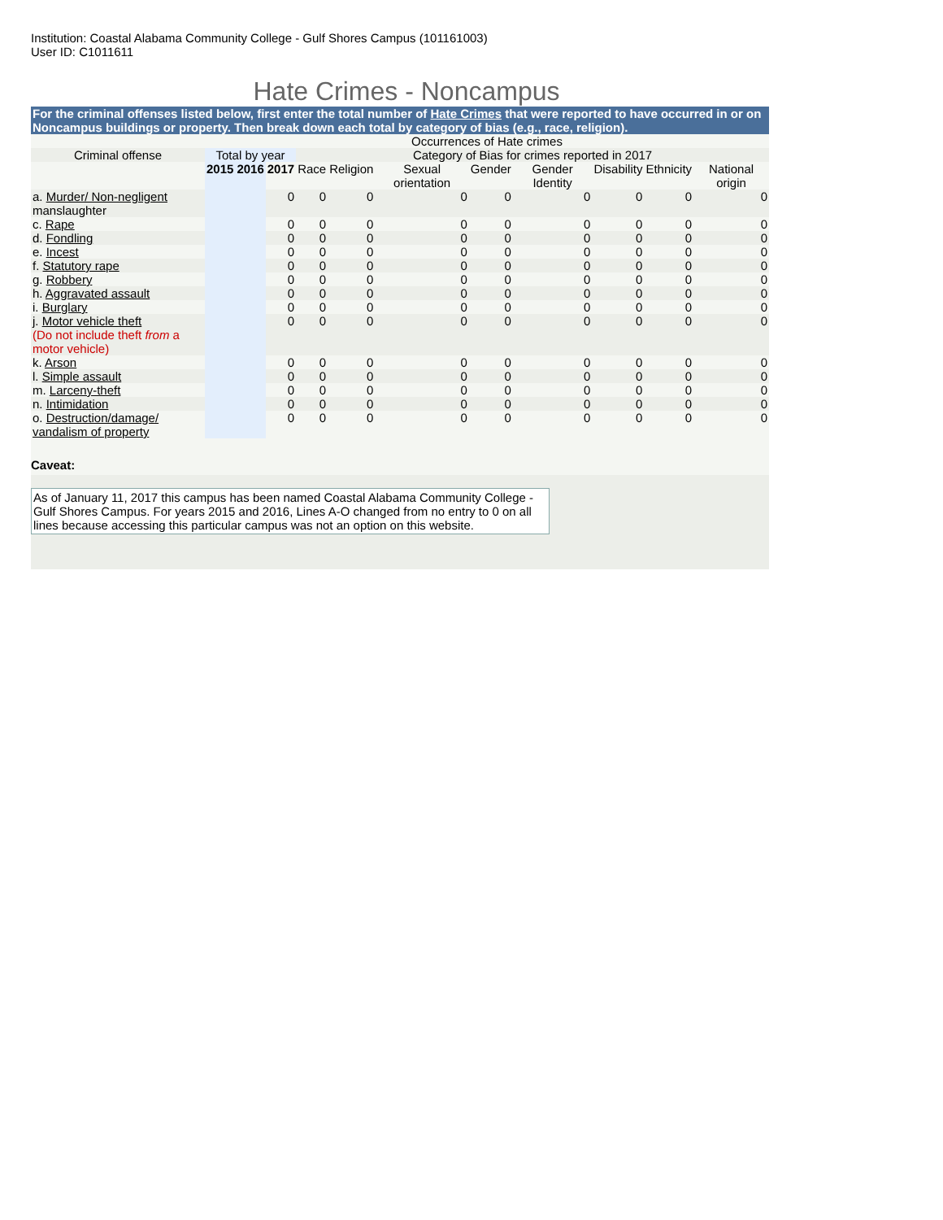Institution: Coastal Alabama Community College - Gulf Shores Campus (101161003)
User ID: C1011611
Hate Crimes - Noncampus
For the criminal offenses listed below, first enter the total number of Hate Crimes that were reported to have occurred in or on Noncampus buildings or property. Then break down each total by category of bias (e.g., race, religion).
| | Occurrences of Hate crimes | | | | | | | | | | |
| --- | --- | --- | --- | --- | --- | --- | --- | --- | --- | --- | --- |
| Criminal offense | Total by year | | | Category of Bias for crimes reported in 2017 | | | | | | | |
| | 2015 | 2016 | 2017 | Race | Religion | Sexual orientation | Gender | Gender Identity | Disability | Ethnicity | National origin |
| a. Murder/ Non-negligent manslaughter | | | 0 | 0 | 0 | 0 | 0 | 0 | 0 | 0 | 0 |
| c. Rape | | | 0 | 0 | 0 | 0 | 0 | 0 | 0 | 0 | 0 |
| d. Fondling | | | 0 | 0 | 0 | 0 | 0 | 0 | 0 | 0 | 0 |
| e. Incest | | | 0 | 0 | 0 | 0 | 0 | 0 | 0 | 0 | 0 |
| f. Statutory rape | | | 0 | 0 | 0 | 0 | 0 | 0 | 0 | 0 | 0 |
| g. Robbery | | | 0 | 0 | 0 | 0 | 0 | 0 | 0 | 0 | 0 |
| h. Aggravated assault | | | 0 | 0 | 0 | 0 | 0 | 0 | 0 | 0 | 0 |
| i. Burglary | | | 0 | 0 | 0 | 0 | 0 | 0 | 0 | 0 | 0 |
| j. Motor vehicle theft (Do not include theft from a motor vehicle) | | | 0 | 0 | 0 | 0 | 0 | 0 | 0 | 0 | 0 |
| k. Arson | | | 0 | 0 | 0 | 0 | 0 | 0 | 0 | 0 | 0 |
| l. Simple assault | | | 0 | 0 | 0 | 0 | 0 | 0 | 0 | 0 | 0 |
| m. Larceny-theft | | | 0 | 0 | 0 | 0 | 0 | 0 | 0 | 0 | 0 |
| n. Intimidation | | | 0 | 0 | 0 | 0 | 0 | 0 | 0 | 0 | 0 |
| o. Destruction/damage/ vandalism of property | | | 0 | 0 | 0 | 0 | 0 | 0 | 0 | 0 | 0 |
Caveat:
As of January 11, 2017 this campus has been named Coastal Alabama Community College - Gulf Shores Campus. For years 2015 and 2016, Lines A-O changed from no entry to 0 on all lines because accessing this particular campus was not an option on this website.